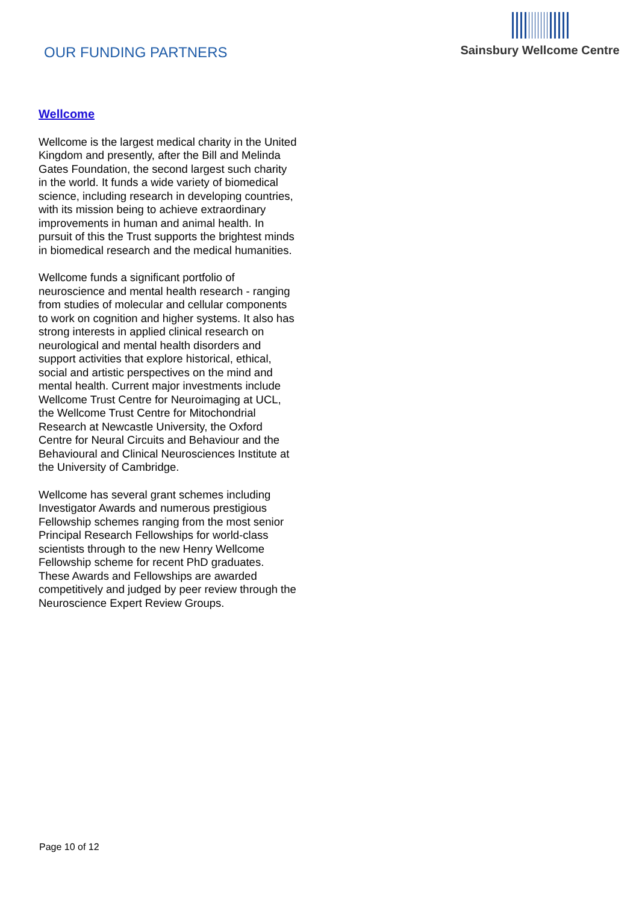OUR FUNDING PARTNERS
Sainsbury Wellcome Centre
Wellcome
Wellcome is the largest medical charity in the United Kingdom and presently, after the Bill and Melinda Gates Foundation, the second largest such charity in the world. It funds a wide variety of biomedical science, including research in developing countries, with its mission being to achieve extraordinary improvements in human and animal health. In pursuit of this the Trust supports the brightest minds in biomedical research and the medical humanities.
Wellcome funds a significant portfolio of neuroscience and mental health research - ranging from studies of molecular and cellular components to work on cognition and higher systems. It also has strong interests in applied clinical research on neurological and mental health disorders and support activities that explore historical, ethical, social and artistic perspectives on the mind and mental health. Current major investments include Wellcome Trust Centre for Neuroimaging at UCL, the Wellcome Trust Centre for Mitochondrial Research at Newcastle University, the Oxford Centre for Neural Circuits and Behaviour and the Behavioural and Clinical Neurosciences Institute at the University of Cambridge.
Wellcome has several grant schemes including Investigator Awards and numerous prestigious Fellowship schemes ranging from the most senior Principal Research Fellowships for world-class scientists through to the new Henry Wellcome Fellowship scheme for recent PhD graduates. These Awards and Fellowships are awarded competitively and judged by peer review through the Neuroscience Expert Review Groups.
Page 10 of 12